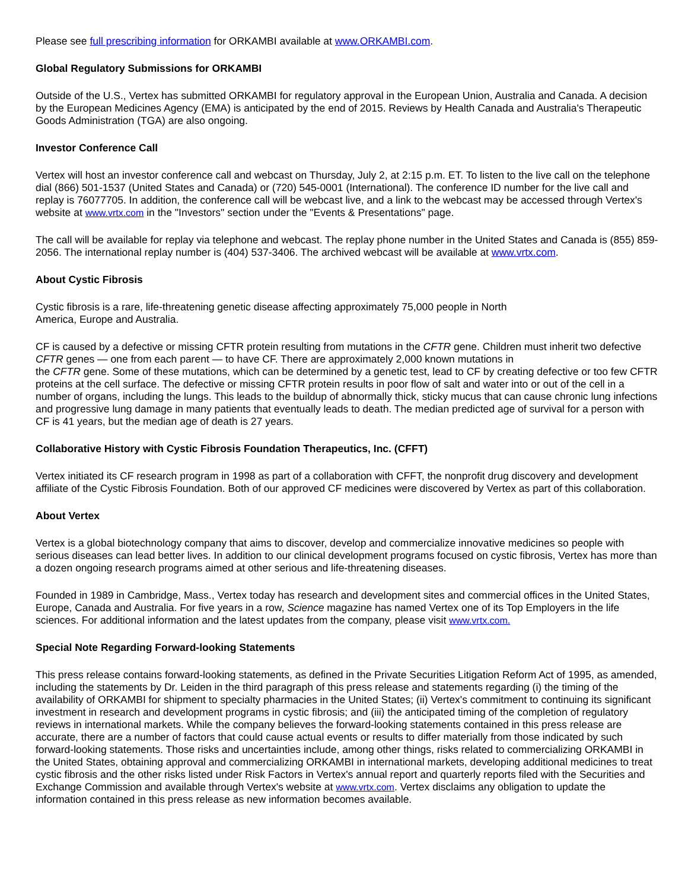Please see full prescribing information for ORKAMBI available at www.ORKAMBI.com.
Global Regulatory Submissions for ORKAMBI
Outside of the U.S., Vertex has submitted ORKAMBI for regulatory approval in the European Union, Australia and Canada. A decision by the European Medicines Agency (EMA) is anticipated by the end of 2015. Reviews by Health Canada and Australia's Therapeutic Goods Administration (TGA) are also ongoing.
Investor Conference Call
Vertex will host an investor conference call and webcast on Thursday, July 2, at 2:15 p.m. ET. To listen to the live call on the telephone dial (866) 501-1537 (United States and Canada) or (720) 545-0001 (International). The conference ID number for the live call and replay is 76077705. In addition, the conference call will be webcast live, and a link to the webcast may be accessed through Vertex's website at www.vrtx.com in the "Investors" section under the "Events & Presentations" page.
The call will be available for replay via telephone and webcast. The replay phone number in the United States and Canada is (855) 859-2056. The international replay number is (404) 537-3406. The archived webcast will be available at www.vrtx.com.
About Cystic Fibrosis
Cystic fibrosis is a rare, life-threatening genetic disease affecting approximately 75,000 people in North
America, Europe and Australia.
CF is caused by a defective or missing CFTR protein resulting from mutations in the CFTR gene. Children must inherit two defective CFTR genes — one from each parent — to have CF. There are approximately 2,000 known mutations in
the CFTR gene. Some of these mutations, which can be determined by a genetic test, lead to CF by creating defective or too few CFTR proteins at the cell surface. The defective or missing CFTR protein results in poor flow of salt and water into or out of the cell in a number of organs, including the lungs. This leads to the buildup of abnormally thick, sticky mucus that can cause chronic lung infections and progressive lung damage in many patients that eventually leads to death. The median predicted age of survival for a person with CF is 41 years, but the median age of death is 27 years.
Collaborative History with Cystic Fibrosis Foundation Therapeutics, Inc. (CFFT)
Vertex initiated its CF research program in 1998 as part of a collaboration with CFFT, the nonprofit drug discovery and development affiliate of the Cystic Fibrosis Foundation. Both of our approved CF medicines were discovered by Vertex as part of this collaboration.
About Vertex
Vertex is a global biotechnology company that aims to discover, develop and commercialize innovative medicines so people with serious diseases can lead better lives. In addition to our clinical development programs focused on cystic fibrosis, Vertex has more than a dozen ongoing research programs aimed at other serious and life-threatening diseases.
Founded in 1989 in Cambridge, Mass., Vertex today has research and development sites and commercial offices in the United States, Europe, Canada and Australia. For five years in a row, Science magazine has named Vertex one of its Top Employers in the life sciences. For additional information and the latest updates from the company, please visit www.vrtx.com.
Special Note Regarding Forward-looking Statements
This press release contains forward-looking statements, as defined in the Private Securities Litigation Reform Act of 1995, as amended, including the statements by Dr. Leiden in the third paragraph of this press release and statements regarding (i) the timing of the availability of ORKAMBI for shipment to specialty pharmacies in the United States; (ii) Vertex's commitment to continuing its significant investment in research and development programs in cystic fibrosis; and (iii) the anticipated timing of the completion of regulatory reviews in international markets. While the company believes the forward-looking statements contained in this press release are accurate, there are a number of factors that could cause actual events or results to differ materially from those indicated by such forward-looking statements. Those risks and uncertainties include, among other things, risks related to commercializing ORKAMBI in the United States, obtaining approval and commercializing ORKAMBI in international markets, developing additional medicines to treat cystic fibrosis and the other risks listed under Risk Factors in Vertex's annual report and quarterly reports filed with the Securities and Exchange Commission and available through Vertex's website at www.vrtx.com. Vertex disclaims any obligation to update the information contained in this press release as new information becomes available.